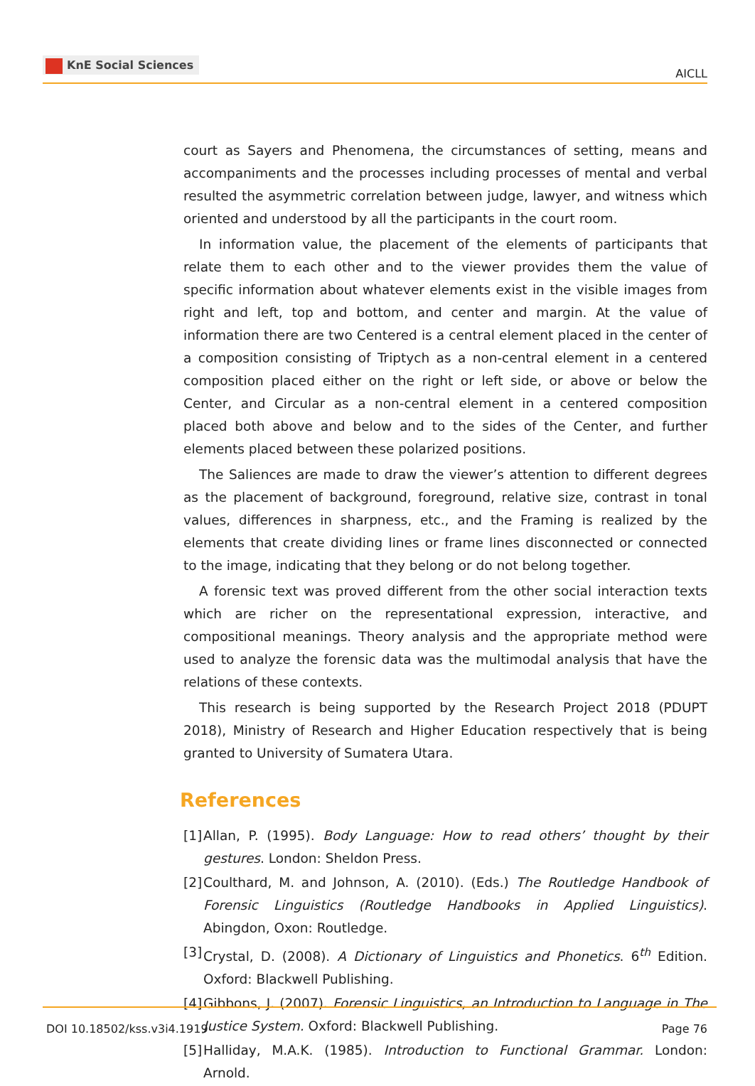KnE Social Sciences
AICLL
court as Sayers and Phenomena, the circumstances of setting, means and accompaniments and the processes including processes of mental and verbal resulted the asymmetric correlation between judge, lawyer, and witness which oriented and understood by all the participants in the court room.
In information value, the placement of the elements of participants that relate them to each other and to the viewer provides them the value of specific information about whatever elements exist in the visible images from right and left, top and bottom, and center and margin. At the value of information there are two Centered is a central element placed in the center of a composition consisting of Triptych as a non-central element in a centered composition placed either on the right or left side, or above or below the Center, and Circular as a non-central element in a centered composition placed both above and below and to the sides of the Center, and further elements placed between these polarized positions.
The Saliences are made to draw the viewer’s attention to different degrees as the placement of background, foreground, relative size, contrast in tonal values, differences in sharpness, etc., and the Framing is realized by the elements that create dividing lines or frame lines disconnected or connected to the image, indicating that they belong or do not belong together.
A forensic text was proved different from the other social interaction texts which are richer on the representational expression, interactive, and compositional meanings. Theory analysis and the appropriate method were used to analyze the forensic data was the multimodal analysis that have the relations of these contexts.
This research is being supported by the Research Project 2018 (PDUPT 2018), Ministry of Research and Higher Education respectively that is being granted to University of Sumatera Utara.
References
[1] Allan, P. (1995). Body Language: How to read others’ thought by their gestures. London: Sheldon Press.
[2] Coulthard, M. and Johnson, A. (2010). (Eds.) The Routledge Handbook of Forensic Linguistics (Routledge Handbooks in Applied Linguistics). Abingdon, Oxon: Routledge.
[3] Crystal, D. (2008). A Dictionary of Linguistics and Phonetics. 6<sup>th</sup> Edition. Oxford: Blackwell Publishing.
[4] Gibbons, J. (2007). Forensic Linguistics, an Introduction to Language in The Justice System. Oxford: Blackwell Publishing.
[5] Halliday, M.A.K. (1985). Introduction to Functional Grammar. London: Arnold.
DOI 10.18502/kss.v3i4.1919 Page 76